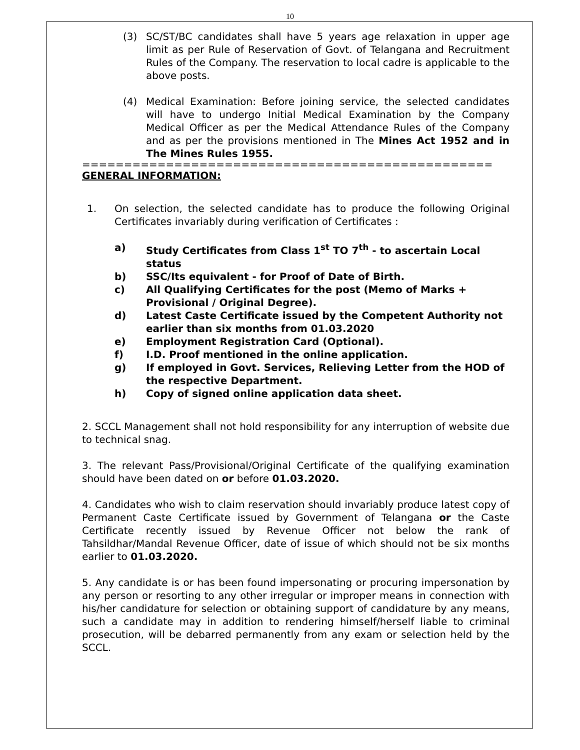10
(3) SC/ST/BC candidates shall have 5 years age relaxation in upper age limit as per Rule of Reservation of Govt. of Telangana and Recruitment Rules of the Company. The reservation to local cadre is applicable to the above posts.
(4) Medical Examination: Before joining service, the selected candidates will have to undergo Initial Medical Examination by the Company Medical Officer as per the Medical Attendance Rules of the Company and as per the provisions mentioned in The Mines Act 1952 and in The Mines Rules 1955.
=================================================
GENERAL INFORMATION:
1. On selection, the selected candidate has to produce the following Original Certificates invariably during verification of Certificates :
a) Study Certificates from Class 1<sup>st</sup> TO 7<sup>th</sup> - to ascertain Local status
b) SSC/Its equivalent - for Proof of Date of Birth.
c) All Qualifying Certificates for the post (Memo of Marks + Provisional / Original Degree).
d) Latest Caste Certificate issued by the Competent Authority not earlier than six months from 01.03.2020
e) Employment Registration Card (Optional).
f) I.D. Proof mentioned in the online application.
g) If employed in Govt. Services, Relieving Letter from the HOD of the respective Department.
h) Copy of signed online application data sheet.
2. SCCL Management shall not hold responsibility for any interruption of website due to technical snag.
3. The relevant Pass/Provisional/Original Certificate of the qualifying examination should have been dated on or before 01.03.2020.
4. Candidates who wish to claim reservation should invariably produce latest copy of Permanent Caste Certificate issued by Government of Telangana or the Caste Certificate recently issued by Revenue Officer not below the rank of Tahsildhar/Mandal Revenue Officer, date of issue of which should not be six months earlier to 01.03.2020.
5. Any candidate is or has been found impersonating or procuring impersonation by any person or resorting to any other irregular or improper means in connection with his/her candidature for selection or obtaining support of candidature by any means, such a candidate may in addition to rendering himself/herself liable to criminal prosecution, will be debarred permanently from any exam or selection held by the SCCL.